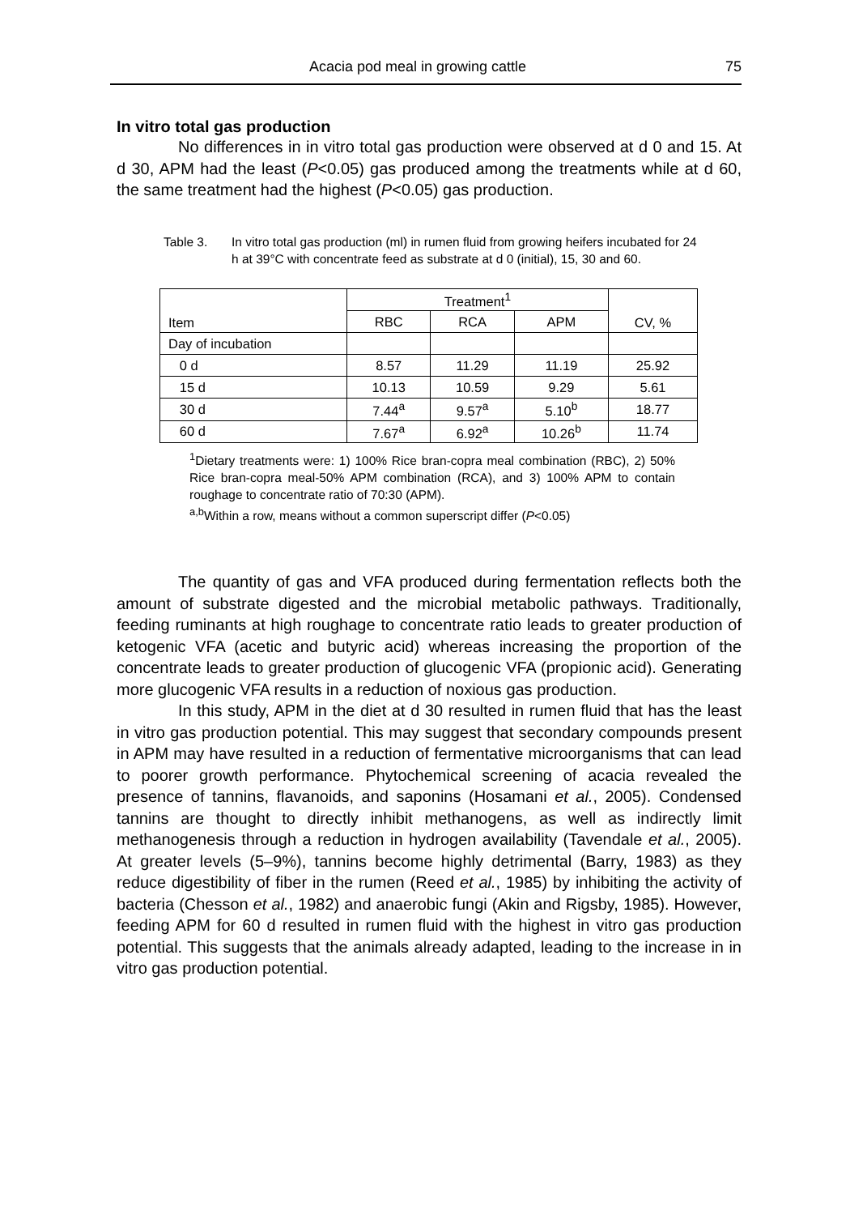Acacia pod meal in growing cattle 75
In vitro total gas production
No differences in in vitro total gas production were observed at d 0 and 15. At d 30, APM had the least (P<0.05) gas produced among the treatments while at d 60, the same treatment had the highest (P<0.05) gas production.
Table 3. In vitro total gas production (ml) in rumen fluid from growing heifers incubated for 24 h at 39°C with concentrate feed as substrate at d 0 (initial), 15, 30 and 60.
| Item | Treatment<sup>1</sup> | | | CV, % |
| --- | --- | --- | --- | --- |
| | RBC | RCA | APM | |
| Day of incubation | | | | |
| 0 d | 8.57 | 11.29 | 11.19 | 25.92 |
| 15 d | 10.13 | 10.59 | 9.29 | 5.61 |
| 30 d | 7.44<sup>a</sup> | 9.57<sup>a</sup> | 5.10<sup>b</sup> | 18.77 |
| 60 d | 7.67<sup>a</sup> | 6.92<sup>a</sup> | 10.26<sup>b</sup> | 11.74 |
<sup>1</sup> Dietary treatments were: 1) 100% Rice bran-copra meal combination (RBC), 2) 50% Rice bran-copra meal-50% APM combination (RCA), and 3) 100% APM to contain roughage to concentrate ratio of 70:30 (APM).
<sup>a,b</sup>Within a row, means without a common superscript differ (P<0.05)
The quantity of gas and VFA produced during fermentation reflects both the amount of substrate digested and the microbial metabolic pathways. Traditionally, feeding ruminants at high roughage to concentrate ratio leads to greater production of ketogenic VFA (acetic and butyric acid) whereas increasing the proportion of the concentrate leads to greater production of glucogenic VFA (propionic acid). Generating more glucogenic VFA results in a reduction of noxious gas production.
In this study, APM in the diet at d 30 resulted in rumen fluid that has the least in vitro gas production potential. This may suggest that secondary compounds present in APM may have resulted in a reduction of fermentative microorganisms that can lead to poorer growth performance. Phytochemical screening of acacia revealed the presence of tannins, flavanoids, and saponins (Hosamani et al., 2005). Condensed tannins are thought to directly inhibit methanogens, as well as indirectly limit methanogenesis through a reduction in hydrogen availability (Tavendale et al., 2005). At greater levels (5–9%), tannins become highly detrimental (Barry, 1983) as they reduce digestibility of fiber in the rumen (Reed et al., 1985) by inhibiting the activity of bacteria (Chesson et al., 1982) and anaerobic fungi (Akin and Rigsby, 1985). However, feeding APM for 60 d resulted in rumen fluid with the highest in vitro gas production potential. This suggests that the animals already adapted, leading to the increase in in vitro gas production potential.